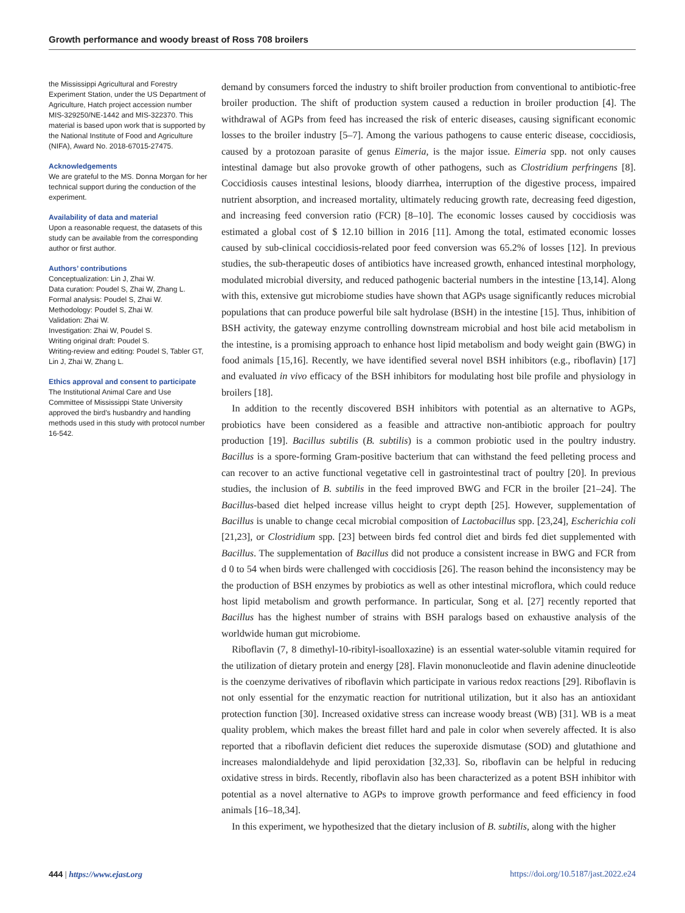Growth performance and woody breast of Ross 708 broilers
the Mississippi Agricultural and Forestry Experiment Station, under the US Department of Agriculture, Hatch project accession number MIS-329250/NE-1442 and MIS-322370. This material is based upon work that is supported by the National Institute of Food and Agriculture (NIFA), Award No. 2018-67015-27475.
Acknowledgements
We are grateful to the MS. Donna Morgan for her technical support during the conduction of the experiment.
Availability of data and material
Upon a reasonable request, the datasets of this study can be available from the corresponding author or first author.
Authors’ contributions
Conceptualization: Lin J, Zhai W.
Data curation: Poudel S, Zhai W, Zhang L.
Formal analysis: Poudel S, Zhai W.
Methodology: Poudel S, Zhai W.
Validation: Zhai W.
Investigation: Zhai W, Poudel S.
Writing original draft: Poudel S.
Writing-review and editing: Poudel S, Tabler GT, Lin J, Zhai W, Zhang L.
Ethics approval and consent to participate
The Institutional Animal Care and Use Committee of Mississippi State University approved the bird’s husbandry and handling methods used in this study with protocol number 16-542.
demand by consumers forced the industry to shift broiler production from conventional to antibiotic-free broiler production. The shift of production system caused a reduction in broiler production [4]. The withdrawal of AGPs from feed has increased the risk of enteric diseases, causing significant economic losses to the broiler industry [5–7]. Among the various pathogens to cause enteric disease, coccidiosis, caused by a protozoan parasite of genus Eimeria, is the major issue. Eimeria spp. not only causes intestinal damage but also provoke growth of other pathogens, such as Clostridium perfringens [8]. Coccidiosis causes intestinal lesions, bloody diarrhea, interruption of the digestive process, impaired nutrient absorption, and increased mortality, ultimately reducing growth rate, decreasing feed digestion, and increasing feed conversion ratio (FCR) [8–10]. The economic losses caused by coccidiosis was estimated a global cost of $ 12.10 billion in 2016 [11]. Among the total, estimated economic losses caused by sub-clinical coccidiosis-related poor feed conversion was 65.2% of losses [12]. In previous studies, the sub-therapeutic doses of antibiotics have increased growth, enhanced intestinal morphology, modulated microbial diversity, and reduced pathogenic bacterial numbers in the intestine [13,14]. Along with this, extensive gut microbiome studies have shown that AGPs usage significantly reduces microbial populations that can produce powerful bile salt hydrolase (BSH) in the intestine [15]. Thus, inhibition of BSH activity, the gateway enzyme controlling downstream microbial and host bile acid metabolism in the intestine, is a promising approach to enhance host lipid metabolism and body weight gain (BWG) in food animals [15,16]. Recently, we have identified several novel BSH inhibitors (e.g., riboflavin) [17] and evaluated in vivo efficacy of the BSH inhibitors for modulating host bile profile and physiology in broilers [18].
In addition to the recently discovered BSH inhibitors with potential as an alternative to AGPs, probiotics have been considered as a feasible and attractive non-antibiotic approach for poultry production [19]. Bacillus subtilis (B. subtilis) is a common probiotic used in the poultry industry. Bacillus is a spore-forming Gram-positive bacterium that can withstand the feed pelleting process and can recover to an active functional vegetative cell in gastrointestinal tract of poultry [20]. In previous studies, the inclusion of B. subtilis in the feed improved BWG and FCR in the broiler [21–24]. The Bacillus-based diet helped increase villus height to crypt depth [25]. However, supplementation of Bacillus is unable to change cecal microbial composition of Lactobacillus spp. [23,24], Escherichia coli [21,23], or Clostridium spp. [23] between birds fed control diet and birds fed diet supplemented with Bacillus. The supplementation of Bacillus did not produce a consistent increase in BWG and FCR from d 0 to 54 when birds were challenged with coccidiosis [26]. The reason behind the inconsistency may be the production of BSH enzymes by probiotics as well as other intestinal microflora, which could reduce host lipid metabolism and growth performance. In particular, Song et al. [27] recently reported that Bacillus has the highest number of strains with BSH paralogs based on exhaustive analysis of the worldwide human gut microbiome.
Riboflavin (7, 8 dimethyl-10-ribityl-isoalloxazine) is an essential water-soluble vitamin required for the utilization of dietary protein and energy [28]. Flavin mononucleotide and flavin adenine dinucleotide is the coenzyme derivatives of riboflavin which participate in various redox reactions [29]. Riboflavin is not only essential for the enzymatic reaction for nutritional utilization, but it also has an antioxidant protection function [30]. Increased oxidative stress can increase woody breast (WB) [31]. WB is a meat quality problem, which makes the breast fillet hard and pale in color when severely affected. It is also reported that a riboflavin deficient diet reduces the superoxide dismutase (SOD) and glutathione and increases malondialdehyde and lipid peroxidation [32,33]. So, riboflavin can be helpful in reducing oxidative stress in birds. Recently, riboflavin also has been characterized as a potent BSH inhibitor with potential as a novel alternative to AGPs to improve growth performance and feed efficiency in food animals [16–18,34].
In this experiment, we hypothesized that the dietary inclusion of B. subtilis, along with the higher
444 | https://www.ejast.org https://doi.org/10.5187/jast.2022.e24